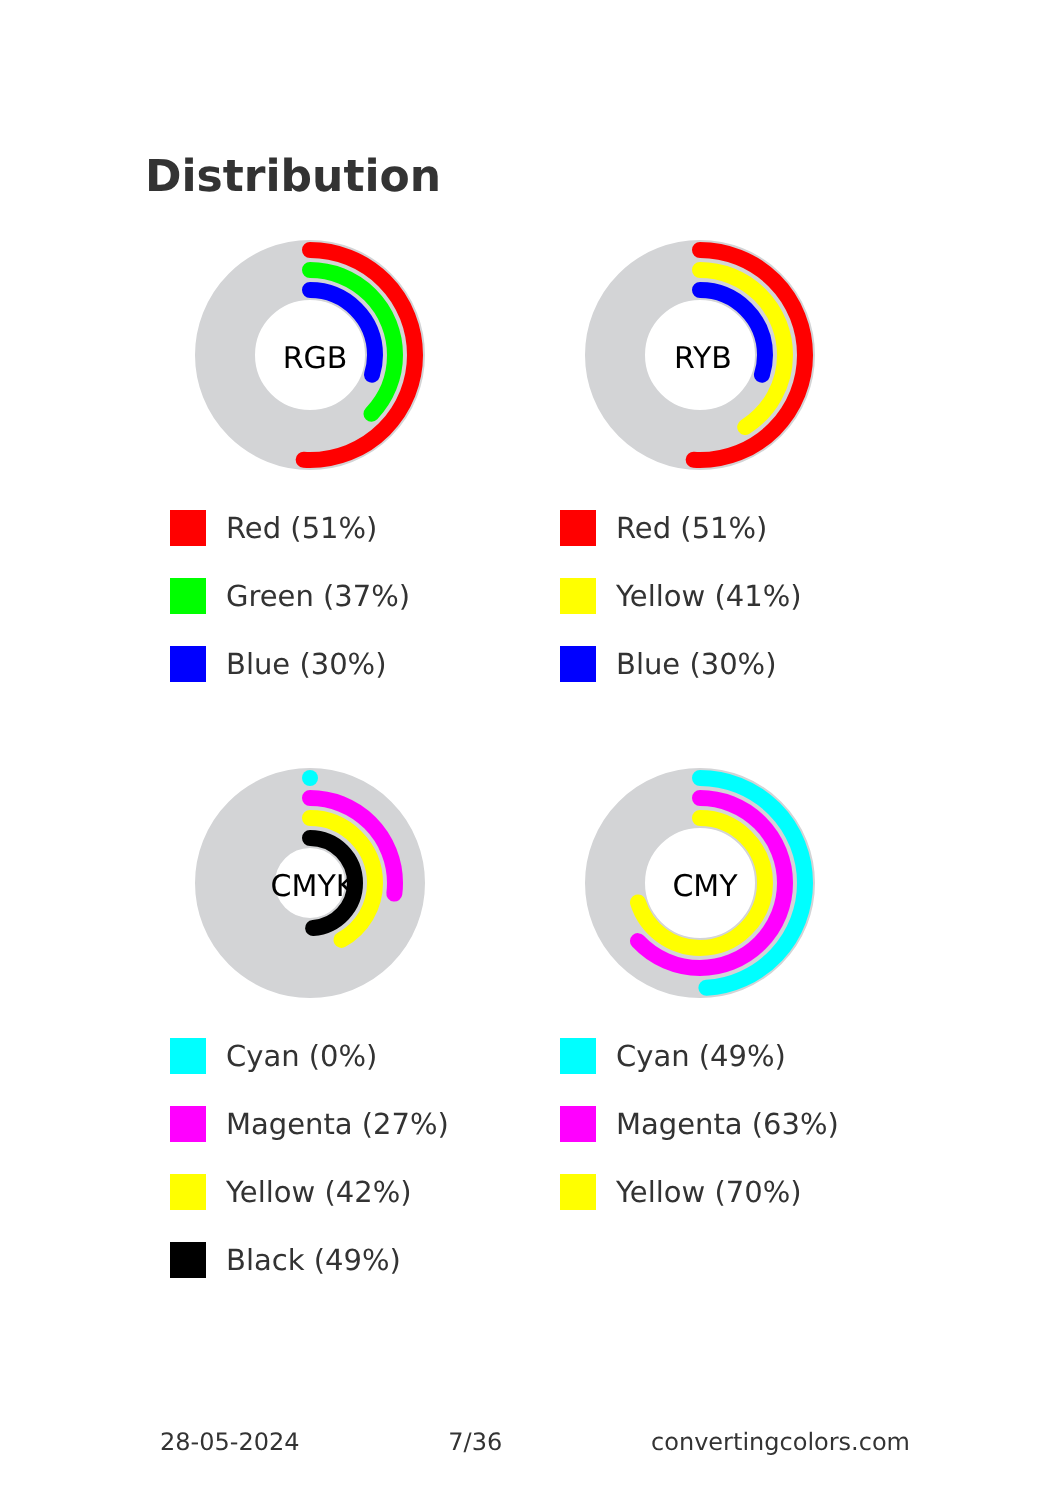Distribution
RGB
Red (51%)
Green (37%)
Blue (30%)
RYB
Red (51%)
Yellow (41%)
Blue (30%)
CMYK
Cyan (0%)
Magenta (27%)
Yellow (42%)
Black (49%)
CMY
Cyan (49%)
Magenta (63%)
Yellow (70%)
28-05-2024 7/36 convertingcolors.com